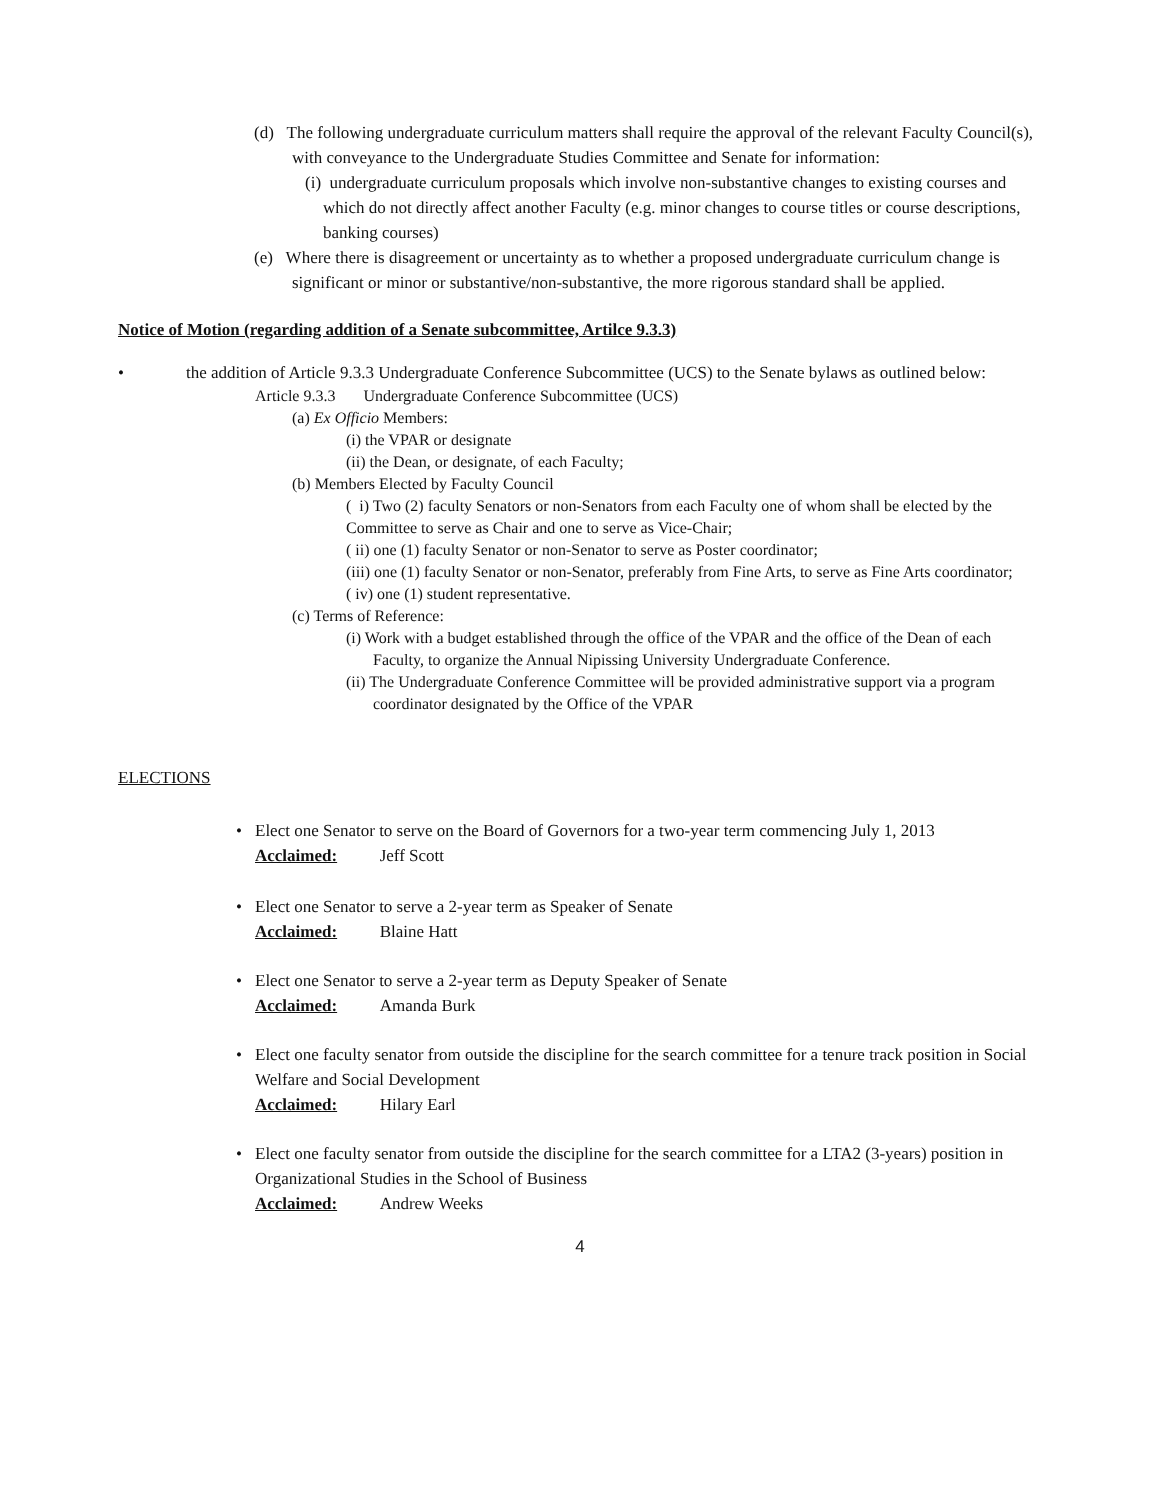(d) The following undergraduate curriculum matters shall require the approval of the relevant Faculty Council(s), with conveyance to the Undergraduate Studies Committee and Senate for information:
(i) undergraduate curriculum proposals which involve non-substantive changes to existing courses and which do not directly affect another Faculty (e.g. minor changes to course titles or course descriptions, banking courses)
(e) Where there is disagreement or uncertainty as to whether a proposed undergraduate curriculum change is significant or minor or substantive/non-substantive, the more rigorous standard shall be applied.
Notice of Motion (regarding addition of a Senate subcommittee, Artilce 9.3.3)
• the addition of Article 9.3.3 Undergraduate Conference Subcommittee (UCS) to the Senate bylaws as outlined below:
Article 9.3.3 Undergraduate Conference Subcommittee (UCS)
(a) Ex Officio Members:
(i) the VPAR or designate
(ii) the Dean, or designate, of each Faculty;
(b) Members Elected by Faculty Council
( i) Two (2) faculty Senators or non-Senators from each Faculty one of whom shall be elected by the Committee to serve as Chair and one to serve as Vice-Chair;
( ii) one (1) faculty Senator or non-Senator to serve as Poster coordinator;
(iii) one (1) faculty Senator or non-Senator, preferably from Fine Arts, to serve as Fine Arts coordinator;
( iv) one (1) student representative.
(c) Terms of Reference:
(i) Work with a budget established through the office of the VPAR and the office of the Dean of each Faculty, to organize the Annual Nipissing University Undergraduate Conference.
(ii) The Undergraduate Conference Committee will be provided administrative support via a program coordinator designated by the Office of the VPAR
ELECTIONS
• Elect one Senator to serve on the Board of Governors for a two-year term commencing July 1, 2013
Acclaimed: Jeff Scott
• Elect one Senator to serve a 2-year term as Speaker of Senate
Acclaimed: Blaine Hatt
• Elect one Senator to serve a 2-year term as Deputy Speaker of Senate
Acclaimed: Amanda Burk
• Elect one faculty senator from outside the discipline for the search committee for a tenure track position in Social Welfare and Social Development
Acclaimed: Hilary Earl
• Elect one faculty senator from outside the discipline for the search committee for a LTA2 (3-years) position in Organizational Studies in the School of Business
Acclaimed: Andrew Weeks
4